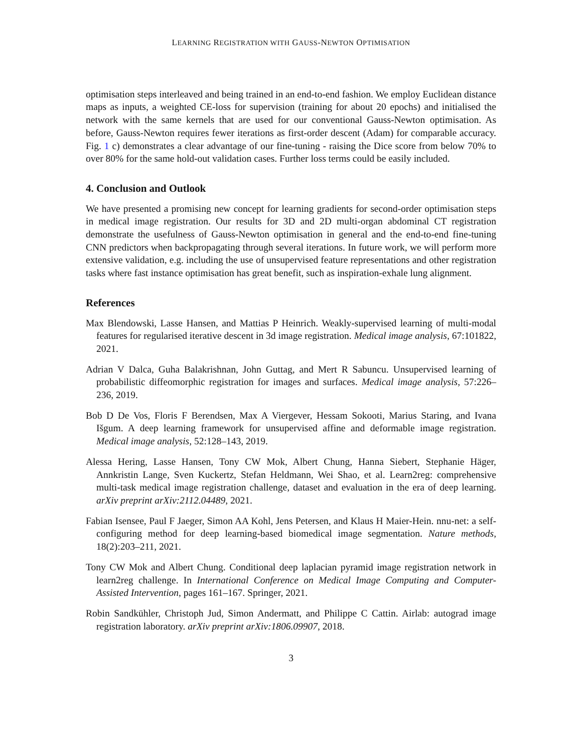LEARNING REGISTRATION WITH GAUSS-NEWTON OPTIMISATION
optimisation steps interleaved and being trained in an end-to-end fashion. We employ Euclidean distance maps as inputs, a weighted CE-loss for supervision (training for about 20 epochs) and initialised the network with the same kernels that are used for our conventional Gauss-Newton optimisation. As before, Gauss-Newton requires fewer iterations as first-order descent (Adam) for comparable accuracy. Fig. 1 c) demonstrates a clear advantage of our fine-tuning - raising the Dice score from below 70% to over 80% for the same hold-out validation cases. Further loss terms could be easily included.
4. Conclusion and Outlook
We have presented a promising new concept for learning gradients for second-order optimisation steps in medical image registration. Our results for 3D and 2D multi-organ abdominal CT registration demonstrate the usefulness of Gauss-Newton optimisation in general and the end-to-end fine-tuning CNN predictors when backpropagating through several iterations. In future work, we will perform more extensive validation, e.g. including the use of unsupervised feature representations and other registration tasks where fast instance optimisation has great benefit, such as inspiration-exhale lung alignment.
References
Max Blendowski, Lasse Hansen, and Mattias P Heinrich. Weakly-supervised learning of multi-modal features for regularised iterative descent in 3d image registration. Medical image analysis, 67:101822, 2021.
Adrian V Dalca, Guha Balakrishnan, John Guttag, and Mert R Sabuncu. Unsupervised learning of probabilistic diffeomorphic registration for images and surfaces. Medical image analysis, 57:226–236, 2019.
Bob D De Vos, Floris F Berendsen, Max A Viergever, Hessam Sokooti, Marius Staring, and Ivana Išgum. A deep learning framework for unsupervised affine and deformable image registration. Medical image analysis, 52:128–143, 2019.
Alessa Hering, Lasse Hansen, Tony CW Mok, Albert Chung, Hanna Siebert, Stephanie Häger, Annkristin Lange, Sven Kuckertz, Stefan Heldmann, Wei Shao, et al. Learn2reg: comprehensive multi-task medical image registration challenge, dataset and evaluation in the era of deep learning. arXiv preprint arXiv:2112.04489, 2021.
Fabian Isensee, Paul F Jaeger, Simon AA Kohl, Jens Petersen, and Klaus H Maier-Hein. nnu-net: a self-configuring method for deep learning-based biomedical image segmentation. Nature methods, 18(2):203–211, 2021.
Tony CW Mok and Albert Chung. Conditional deep laplacian pyramid image registration network in learn2reg challenge. In International Conference on Medical Image Computing and Computer-Assisted Intervention, pages 161–167. Springer, 2021.
Robin Sandkühler, Christoph Jud, Simon Andermatt, and Philippe C Cattin. Airlab: autograd image registration laboratory. arXiv preprint arXiv:1806.09907, 2018.
3